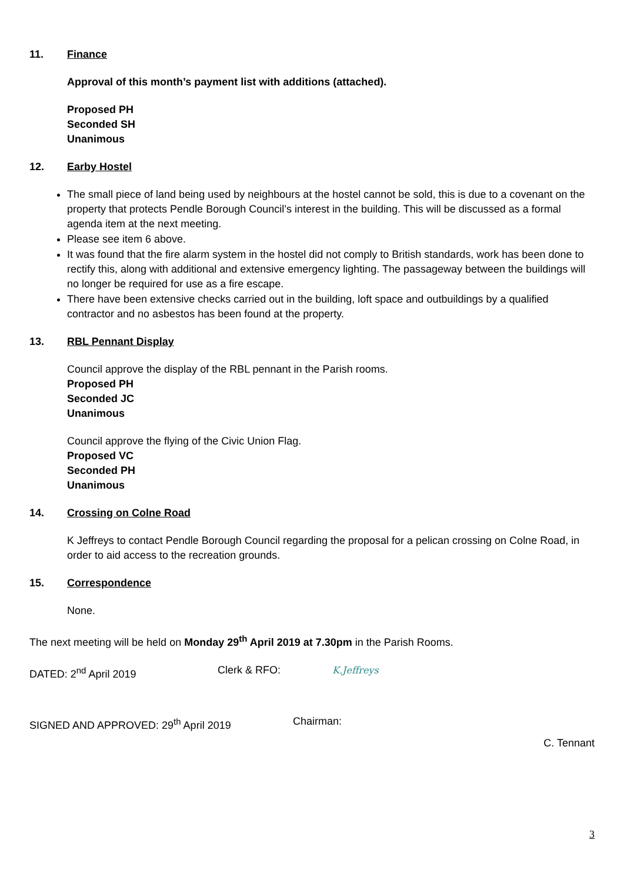11. Finance
Approval of this month’s payment list with additions (attached).
Proposed PH
Seconded SH
Unanimous
12. Earby Hostel
The small piece of land being used by neighbours at the hostel cannot be sold, this is due to a covenant on the property that protects Pendle Borough Council’s interest in the building. This will be discussed as a formal agenda item at the next meeting.
Please see item 6 above.
It was found that the fire alarm system in the hostel did not comply to British standards, work has been done to rectify this, along with additional and extensive emergency lighting. The passageway between the buildings will no longer be required for use as a fire escape.
There have been extensive checks carried out in the building, loft space and outbuildings by a qualified contractor and no asbestos has been found at the property.
13. RBL Pennant Display
Council approve the display of the RBL pennant in the Parish rooms.
Proposed PH
Seconded JC
Unanimous
Council approve the flying of the Civic Union Flag.
Proposed VC
Seconded PH
Unanimous
14. Crossing on Colne Road
K Jeffreys to contact Pendle Borough Council regarding the proposal for a pelican crossing on Colne Road, in order to aid access to the recreation grounds.
15. Correspondence
None.
The next meeting will be held on Monday 29<sup>th</sup> April 2019 at 7.30pm in the Parish Rooms.
DATED: 2<sup>nd</sup> April 2019 Clerk & RFO: K.Jeffreys
SIGNED AND APPROVED: 29<sup>th</sup> April 2019 Chairman:
C. Tennant
3